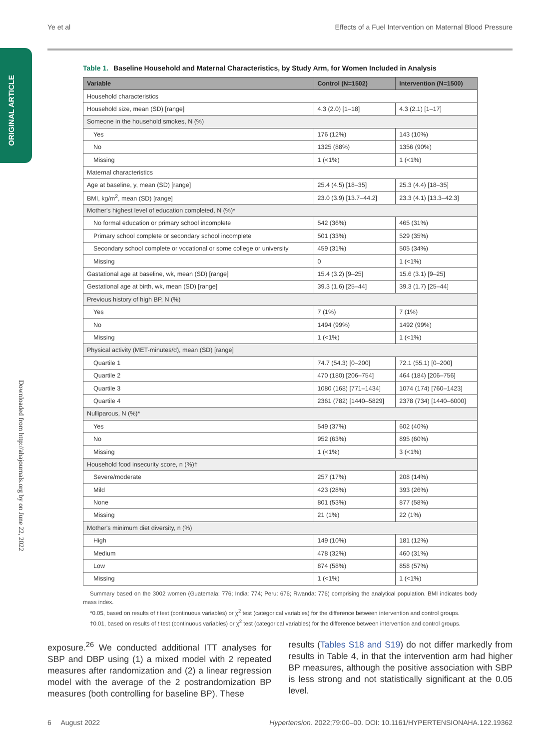Ye et al Effects of a Fuel Intervention on Maternal Blood Pressure
ORIGINAL ARTICLE
Downloaded from http://ahajournals.org by on June 22, 2022
Table 1. Baseline Household and Maternal Characteristics, by Study Arm, for Women Included in Analysis
| Variable | Control (N=1502) | Intervention (N=1500) |
| --- | --- | --- |
| Household characteristics | | |
| Household size, mean (SD) [range] | 4.3 (2.0) [1–18] | 4.3 (2.1) [1–17] |
| Someone in the household smokes, N (%) | | |
| Yes | 176 (12%) | 143 (10%) |
| No | 1325 (88%) | 1356 (90%) |
| Missing | 1 (<1%) | 1 (<1%) |
| Maternal characteristics | | |
| Age at baseline, y, mean (SD) [range] | 25.4 (4.5) [18–35] | 25.3 (4.4) [18–35] |
| BMI, kg/m<sup>2</sup>, mean (SD) [range] | 23.0 (3.9) [13.7–44.2] | 23.3 (4.1) [13.3–42.3] |
| Mother's highest level of education completed, N (%)* | | |
| No formal education or primary school incomplete | 542 (36%) | 465 (31%) |
| Primary school complete or secondary school incomplete | 501 (33%) | 529 (35%) |
| Secondary school complete or vocational or some college or university | 459 (31%) | 505 (34%) |
| Missing | 0 | 1 (<1%) |
| Gastational age at baseline, wk, mean (SD) [range] | 15.4 (3.2) [9–25] | 15.6 (3.1) [9–25] |
| Gestational age at birth, wk, mean (SD) [range] | 39.3 (1.6) [25–44] | 39.3 (1.7) [25–44] |
| Previous history of high BP, N (%) | | |
| Yes | 7 (1%) | 7 (1%) |
| No | 1494 (99%) | 1492 (99%) |
| Missing | 1 (<1%) | 1 (<1%) |
| Physical activity (MET-minutes/d), mean (SD) [range] | | |
| Quartile 1 | 74.7 (54.3) [0–200] | 72.1 (55.1) [0–200] |
| Quartile 2 | 470 (180) [206–754] | 464 (184) [206–756] |
| Quartile 3 | 1080 (168) [771–1434] | 1074 (174) [760–1423] |
| Quartile 4 | 2361 (782) [1440–5829] | 2378 (734) [1440–6000] |
| Nulliparous, N (%)* | | |
| Yes | 549 (37%) | 602 (40%) |
| No | 952 (63%) | 895 (60%) |
| Missing | 1 (<1%) | 3 (<1%) |
| Household food insecurity score, n (%)† | | |
| Severe/moderate | 257 (17%) | 208 (14%) |
| Mild | 423 (28%) | 393 (26%) |
| None | 801 (53%) | 877 (58%) |
| Missing | 21 (1%) | 22 (1%) |
| Mother's minimum diet diversity, n (%) | | |
| High | 149 (10%) | 181 (12%) |
| Medium | 478 (32%) | 460 (31%) |
| Low | 874 (58%) | 858 (57%) |
| Missing | 1 (<1%) | 1 (<1%) |
Summary based on the 3002 women (Guatemala: 776; India: 774; Peru: 676; Rwanda: 776) comprising the analytical population. BMI indicates body mass index.
*0.05, based on results of t test (continuous variables) or χ<sup>2</sup> test (categorical variables) for the difference between intervention and control groups.
†0.01, based on results of t test (continuous variables) or χ<sup>2</sup> test (categorical variables) for the difference between intervention and control groups.
exposure.<sup>26</sup> We conducted additional ITT analyses for SBP and DBP using (1) a mixed model with 2 repeated measures after randomization and (2) a linear regression model with the average of the 2 postrandomization BP measures (both controlling for baseline BP). These
results (Tables S18 and S19) do not differ markedly from results in Table 4, in that the intervention arm had higher BP measures, although the positive association with SBP is less strong and not statistically significant at the 0.05 level.
6 August 2022 Hypertension. 2022;79:00–00. DOI: 10.1161/HYPERTENSIONAHA.122.19362